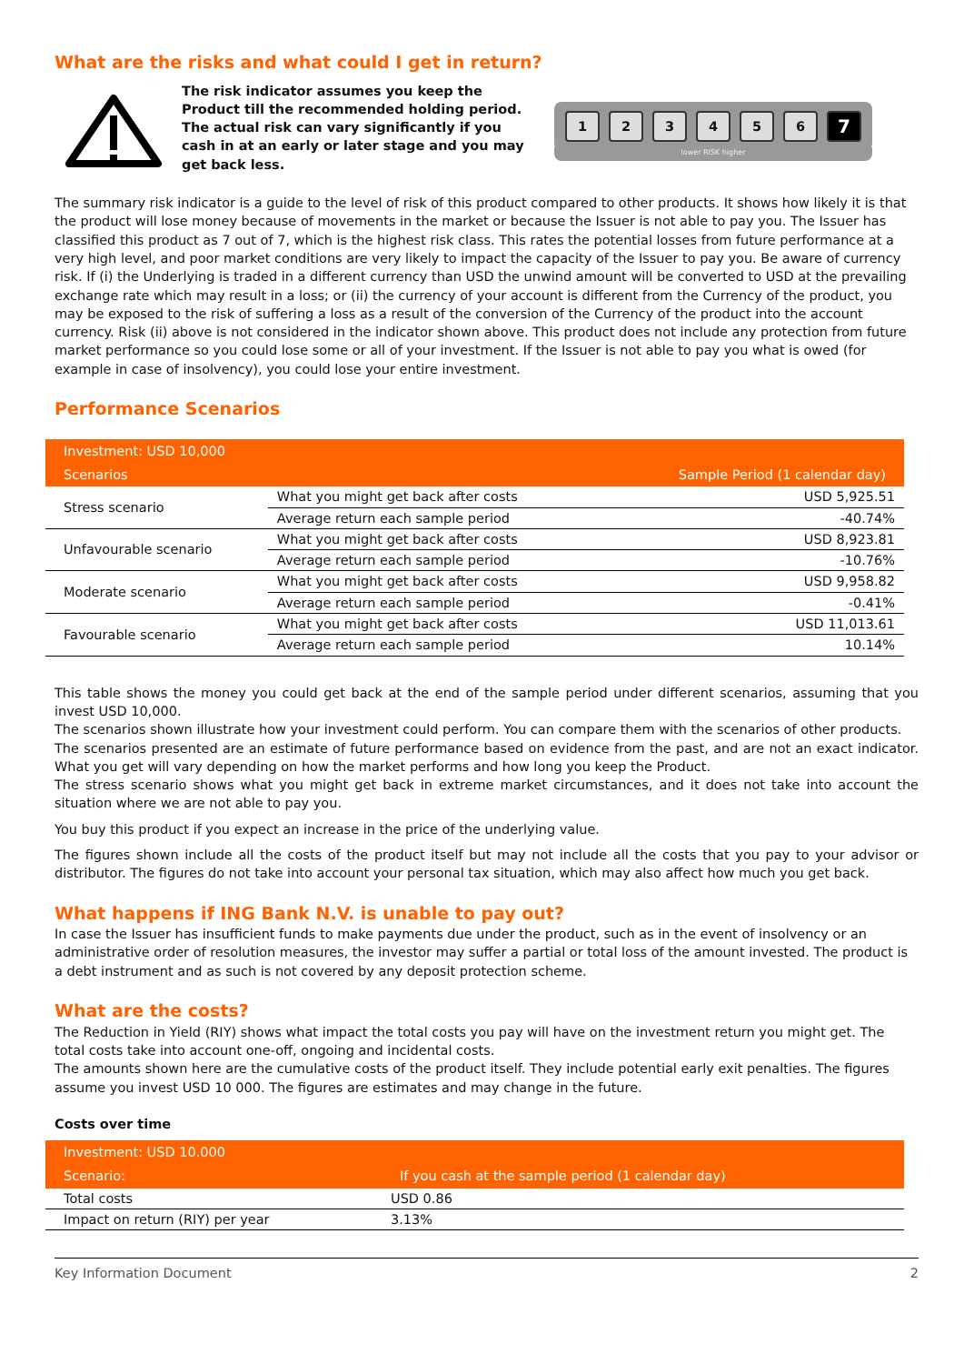What are the risks and what could I get in return?
The risk indicator assumes you keep the Product till the recommended holding period. The actual risk can vary significantly if you cash in at an early or later stage and you may get back less.
123456 7
lower RISK higher
The summary risk indicator is a guide to the level of risk of this product compared to other products. It shows how likely it is that the product will lose money because of movements in the market or because the Issuer is not able to pay you. The Issuer has classified this product as 7 out of 7, which is the highest risk class. This rates the potential losses from future performance at a very high level, and poor market conditions are very likely to impact the capacity of the Issuer to pay you. Be aware of currency risk. If (i) the Underlying is traded in a different currency than USD the unwind amount will be converted to USD at the prevailing exchange rate which may result in a loss; or (ii) the currency of your account is different from the Currency of the product, you may be exposed to the risk of suffering a loss as a result of the conversion of the Currency of the product into the account currency. Risk (ii) above is not considered in the indicator shown above. This product does not include any protection from future market performance so you could lose some or all of your investment. If the Issuer is not able to pay you what is owed (for example in case of insolvency), you could lose your entire investment.
Performance Scenarios
| Investment: USD 10,000 | | |
| --- | --- | --- |
| Scenarios | | Sample Period (1 calendar day) |
| Stress scenario | What you might get back after costs | USD 5,925.51 |
| | Average return each sample period | -40.74% |
| Unfavourable scenario | What you might get back after costs | USD 8,923.81 |
| | Average return each sample period | -10.76% |
| Moderate scenario | What you might get back after costs | USD 9,958.82 |
| | Average return each sample period | -0.41% |
| Favourable scenario | What you might get back after costs | USD 11,013.61 |
| | Average return each sample period | 10.14% |
This table shows the money you could get back at the end of the sample period under different scenarios, assuming that you invest USD 10,000.
The scenarios shown illustrate how your investment could perform. You can compare them with the scenarios of other products.
The scenarios presented are an estimate of future performance based on evidence from the past, and are not an exact indicator. What you get will vary depending on how the market performs and how long you keep the Product.
The stress scenario shows what you might get back in extreme market circumstances, and it does not take into account the situation where we are not able to pay you.
You buy this product if you expect an increase in the price of the underlying value.
The figures shown include all the costs of the product itself but may not include all the costs that you pay to your advisor or distributor. The figures do not take into account your personal tax situation, which may also affect how much you get back.
What happens if ING Bank N.V. is unable to pay out?
In case the Issuer has insufficient funds to make payments due under the product, such as in the event of insolvency or an administrative order of resolution measures, the investor may suffer a partial or total loss of the amount invested. The product is a debt instrument and as such is not covered by any deposit protection scheme.
What are the costs?
The Reduction in Yield (RIY) shows what impact the total costs you pay will have on the investment return you might get. The total costs take into account one-off, ongoing and incidental costs.
The amounts shown here are the cumulative costs of the product itself. They include potential early exit penalties. The figures assume you invest USD 10 000. The figures are estimates and may change in the future.
Costs over time
| Investment: USD 10.000 | |
| --- | --- |
| Scenario: | If you cash at the sample period (1 calendar day) |
| Total costs | USD 0.86 |
| Impact on return (RIY) per year | 3.13% |
Key Information Document 2